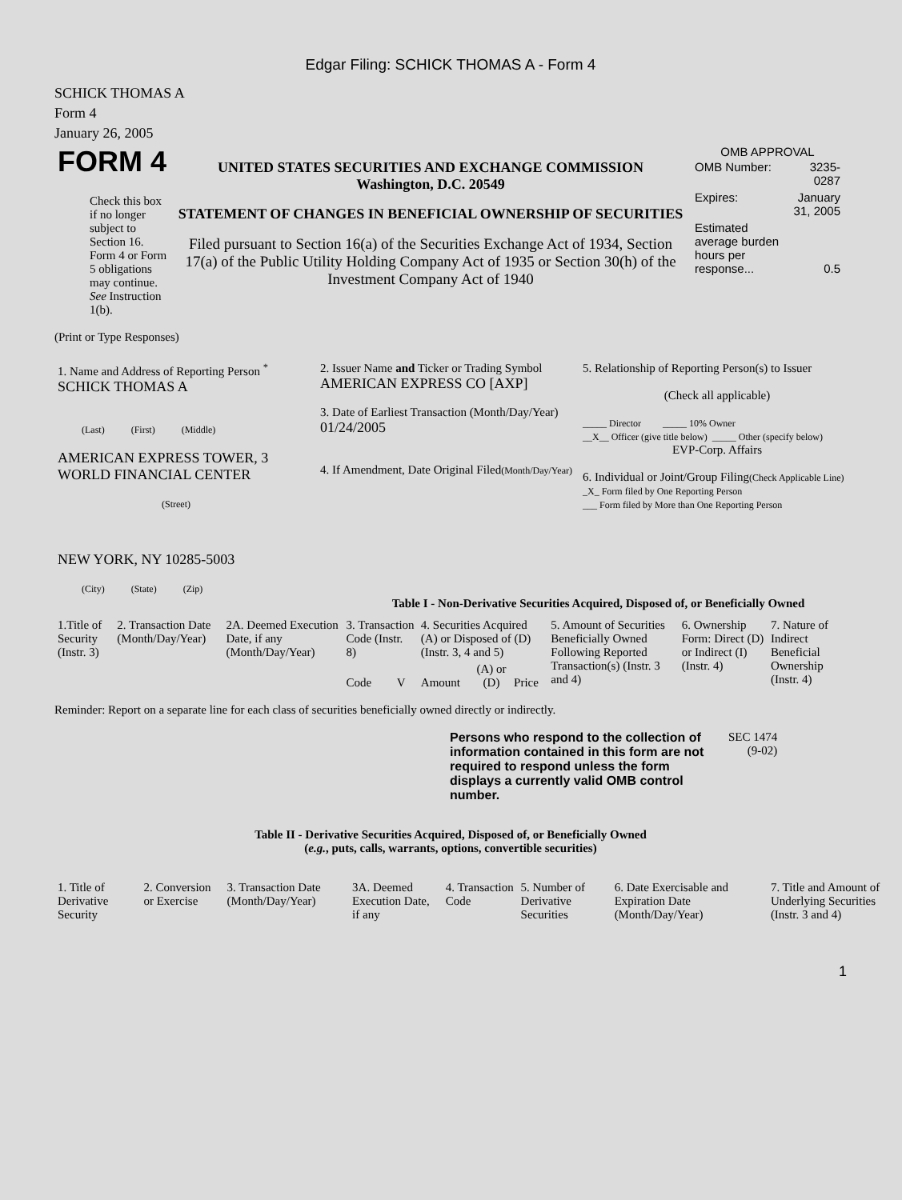Edgar Filing: SCHICK THOMAS A - Form 4
SCHICK THOMAS A
Form 4
January 26, 2005
| FORM 4 Check this box if no longer subject to Section 16. Form 4 or Form 5 obligations may continue. See Instruction 1(b). | UNITED STATES SECURITIES AND EXCHANGE COMMISSION Washington, D.C. 20549 STATEMENT OF CHANGES IN BENEFICIAL OWNERSHIP OF SECURITIES Filed pursuant to Section 16(a) of the Securities Exchange Act of 1934, Section 17(a) of the Public Utility Holding Company Act of 1935 or Section 30(h) of the Investment Company Act of 1940 | OMB APPROVAL / OMB Number: / 3235-0287 / / Expires: / January 31, 2005 / / Estimated average burden hours per response... / 0.5 / |
(Print or Type Responses)
| 1. Name and Address of Reporting Person <sup>*</sup> SCHICK THOMAS A (Last) (First) (Middle) AMERICAN EXPRESS TOWER, 3 WORLD FINANCIAL CENTER (Street) NEW YORK, NY 10285-5003 (City) (State) (Zip) | 2. Issuer Name and Ticker or Trading Symbol AMERICAN EXPRESS CO [AXP] 3. Date of Earliest Transaction (Month/Day/Year) 01/24/2005 4. If Amendment, Date Original Filed (Month/Day/Year) | 5. Relationship of Reporting Person(s) to Issuer (Check all applicable) _____ Director _____ 10% Owner __X__ Officer (give title below) _____ Other (specify below) EVP-Corp. Affairs 6. Individual or Joint/Group Filing (Check Applicable Line) _X_ Form filed by One Reporting Person ___ Form filed by More than One Reporting Person |
Table I - Non-Derivative Securities Acquired, Disposed of, or Beneficially Owned
| 1.Title of Security (Instr. 3) | 2. Transaction Date (Month/Day/Year) | 2A. Deemed Execution Date, if any (Month/Day/Year) | 3. Transaction Code (Instr. 8) | | 4. Securities Acquired (A) or Disposed of (D) (Instr. 3, 4 and 5) | | | 5. Amount of Securities Beneficially Owned Following Reported Transaction(s) (Instr. 3 and 4) | 6. Ownership Form: Direct (D) or Indirect (I) (Instr. 4) | 7. Nature of Indirect Beneficial Ownership (Instr. 4) |
| --- | --- | --- | --- | --- | --- | --- | --- | --- | --- | --- |
| | | | Code | V | Amount | (A) or (D) | Price | | | |
Reminder: Report on a separate line for each class of securities beneficially owned directly or indirectly.
| Persons who respond to the collection of information contained in this form are not required to respond unless the form displays a currently valid OMB control number. | SEC 1474 (9-02) |
Table II - Derivative Securities Acquired, Disposed of, or Beneficially Owned
(e.g., puts, calls, warrants, options, convertible securities)
| 1. Title of Derivative Security | 2. Conversion or Exercise | 3. Transaction Date (Month/Day/Year) | 3A. Deemed Execution Date, if any | 4. Transaction Code | 5. Number of Derivative Securities | 6. Date Exercisable and Expiration Date (Month/Day/Year) | 7. Title and Amount of Underlying Securities (Instr. 3 and 4) |
| --- | --- | --- | --- | --- | --- | --- | --- |
1